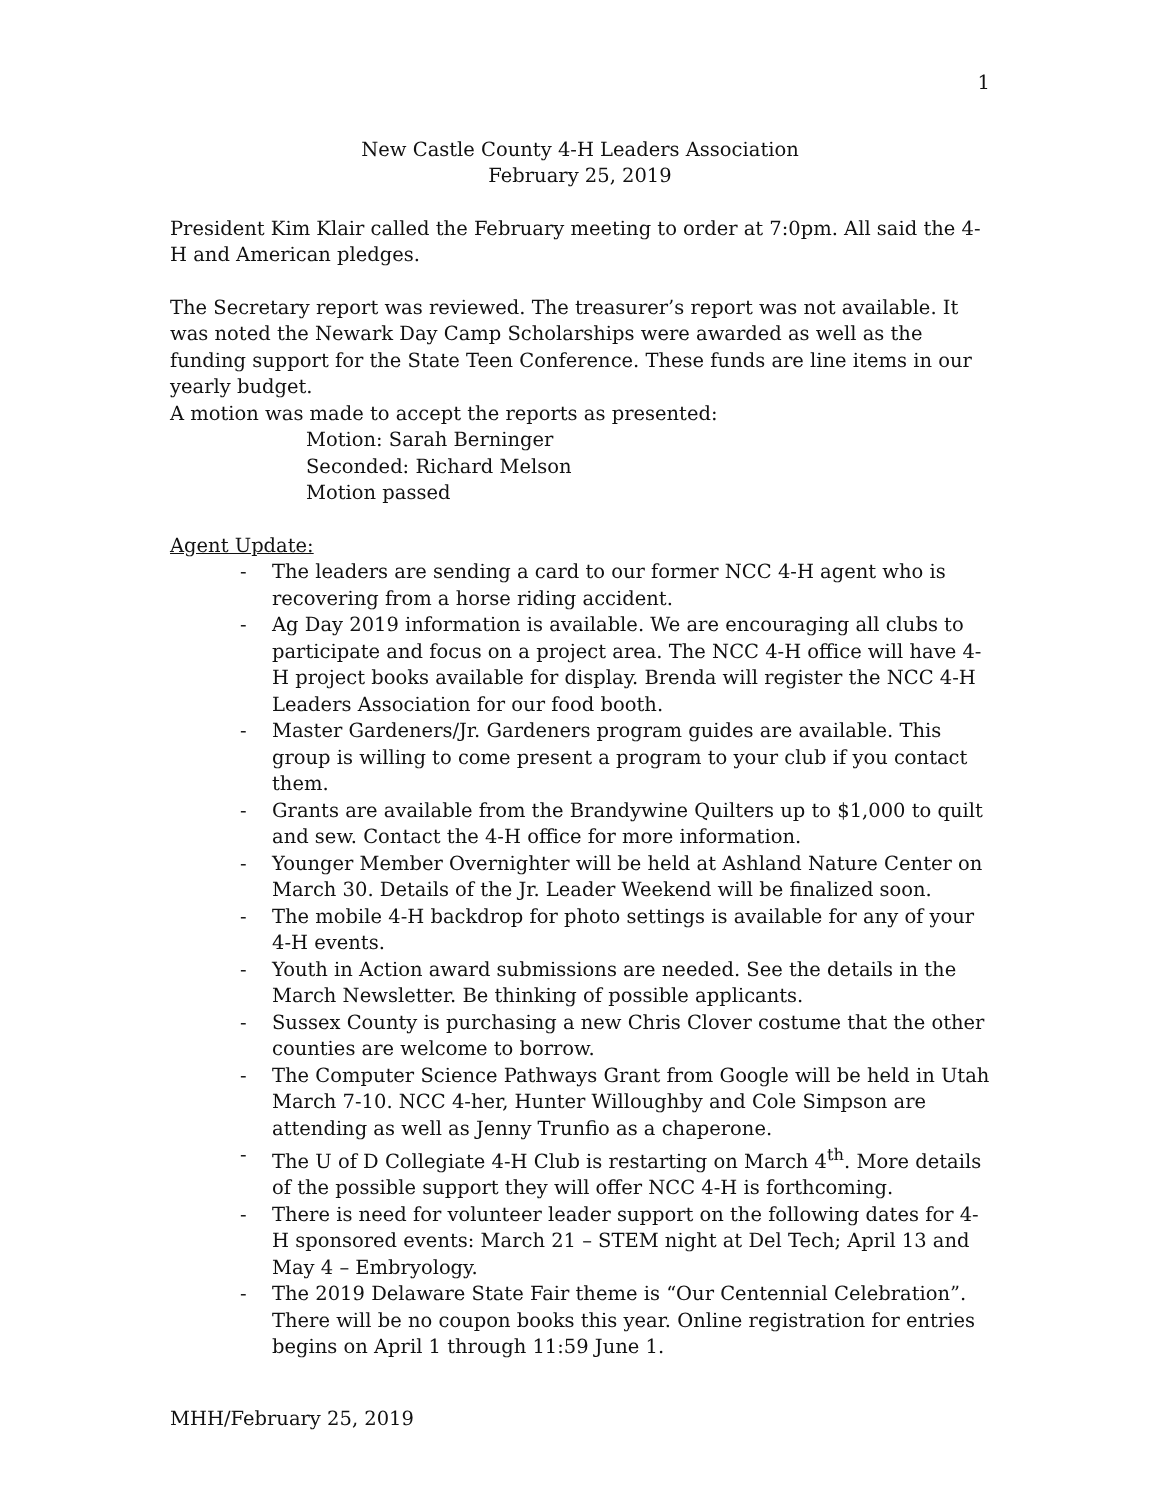1
New Castle County 4-H Leaders Association
February 25, 2019
President Kim Klair called the February meeting to order at 7:0pm. All said the 4-H and American pledges.
The Secretary report was reviewed. The treasurer’s report was not available. It was noted the Newark Day Camp Scholarships were awarded as well as the funding support for the State Teen Conference. These funds are line items in our yearly budget.
A motion was made to accept the reports as presented:
Motion: Sarah Berninger
Seconded: Richard Melson
Motion passed
Agent Update:
- The leaders are sending a card to our former NCC 4-H agent who is recovering from a horse riding accident.
- Ag Day 2019 information is available. We are encouraging all clubs to participate and focus on a project area. The NCC 4-H office will have 4-H project books available for display. Brenda will register the NCC 4-H Leaders Association for our food booth.
- Master Gardeners/Jr. Gardeners program guides are available. This group is willing to come present a program to your club if you contact them.
- Grants are available from the Brandywine Quilters up to $1,000 to quilt and sew. Contact the 4-H office for more information.
- Younger Member Overnighter will be held at Ashland Nature Center on March 30. Details of the Jr. Leader Weekend will be finalized soon.
- The mobile 4-H backdrop for photo settings is available for any of your 4-H events.
- Youth in Action award submissions are needed. See the details in the March Newsletter. Be thinking of possible applicants.
- Sussex County is purchasing a new Chris Clover costume that the other counties are welcome to borrow.
- The Computer Science Pathways Grant from Google will be held in Utah March 7-10. NCC 4-her, Hunter Willoughby and Cole Simpson are attending as well as Jenny Trunfio as a chaperone.
- The U of D Collegiate 4-H Club is restarting on March 4<sup>th</sup>. More details of the possible support they will offer NCC 4-H is forthcoming.
- There is need for volunteer leader support on the following dates for 4-H sponsored events: March 21 – STEM night at Del Tech; April 13 and May 4 – Embryology.
- The 2019 Delaware State Fair theme is “Our Centennial Celebration”. There will be no coupon books this year. Online registration for entries begins on April 1 through 11:59 June 1.
MHH/February 25, 2019